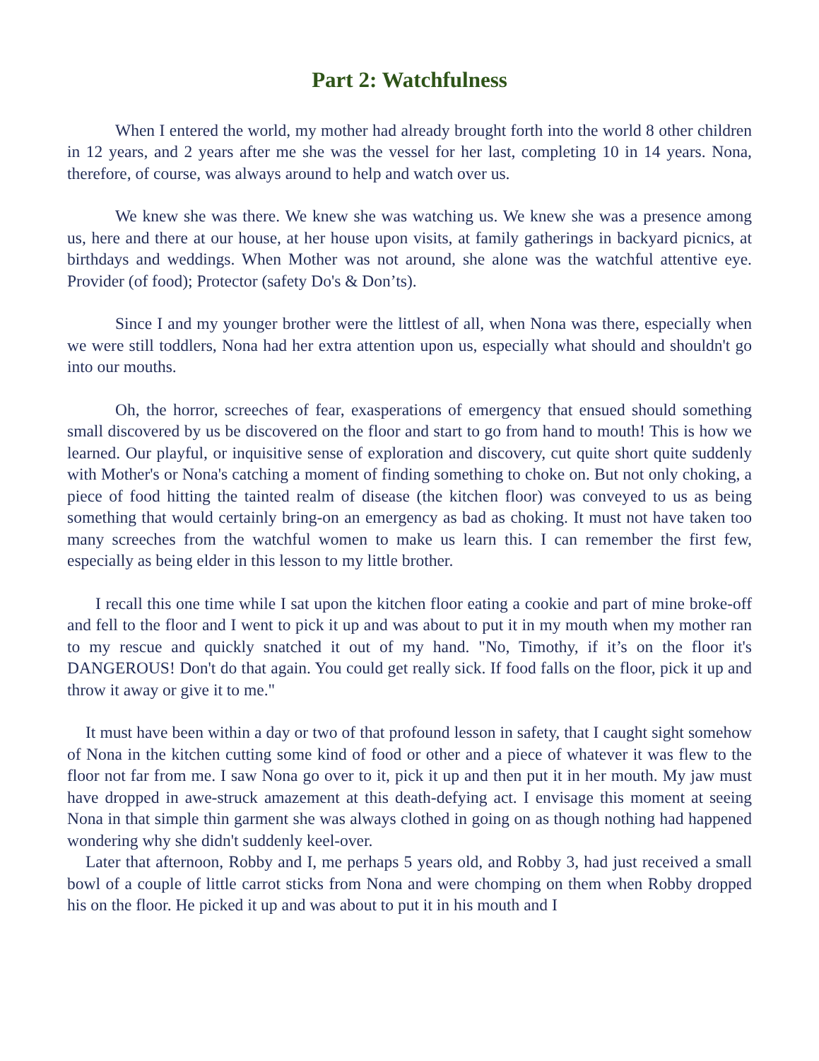Part 2: Watchfulness
When I entered the world, my mother had already brought forth into the world 8 other children in 12 years, and 2 years after me she was the vessel for her last, completing 10 in 14 years. Nona, therefore, of course, was always around to help and watch over us.
We knew she was there. We knew she was watching us. We knew she was a presence among us, here and there at our house, at her house upon visits, at family gatherings in backyard picnics, at birthdays and weddings. When Mother was not around, she alone was the watchful attentive eye. Provider (of food); Protector (safety Do's & Don’ts).
Since I and my younger brother were the littlest of all, when Nona was there, especially when we were still toddlers, Nona had her extra attention upon us, especially what should and shouldn't go into our mouths.
Oh, the horror, screeches of fear, exasperations of emergency that ensued should something small discovered by us be discovered on the floor and start to go from hand to mouth! This is how we learned. Our playful, or inquisitive sense of exploration and discovery, cut quite short quite suddenly with Mother's or Nona's catching a moment of finding something to choke on. But not only choking, a piece of food hitting the tainted realm of disease (the kitchen floor) was conveyed to us as being something that would certainly bring-on an emergency as bad as choking. It must not have taken too many screeches from the watchful women to make us learn this. I can remember the first few, especially as being elder in this lesson to my little brother.
I recall this one time while I sat upon the kitchen floor eating a cookie and part of mine broke-off and fell to the floor and I went to pick it up and was about to put it in my mouth when my mother ran to my rescue and quickly snatched it out of my hand. "No, Timothy, if it’s on the floor it's DANGEROUS! Don't do that again. You could get really sick. If food falls on the floor, pick it up and throw it away or give it to me."
It must have been within a day or two of that profound lesson in safety, that I caught sight somehow of Nona in the kitchen cutting some kind of food or other and a piece of whatever it was flew to the floor not far from me. I saw Nona go over to it, pick it up and then put it in her mouth. My jaw must have dropped in awe-struck amazement at this death-defying act. I envisage this moment at seeing Nona in that simple thin garment she was always clothed in going on as though nothing had happened wondering why she didn't suddenly keel-over.
Later that afternoon, Robby and I, me perhaps 5 years old, and Robby 3, had just received a small bowl of a couple of little carrot sticks from Nona and were chomping on them when Robby dropped his on the floor. He picked it up and was about to put it in his mouth and I